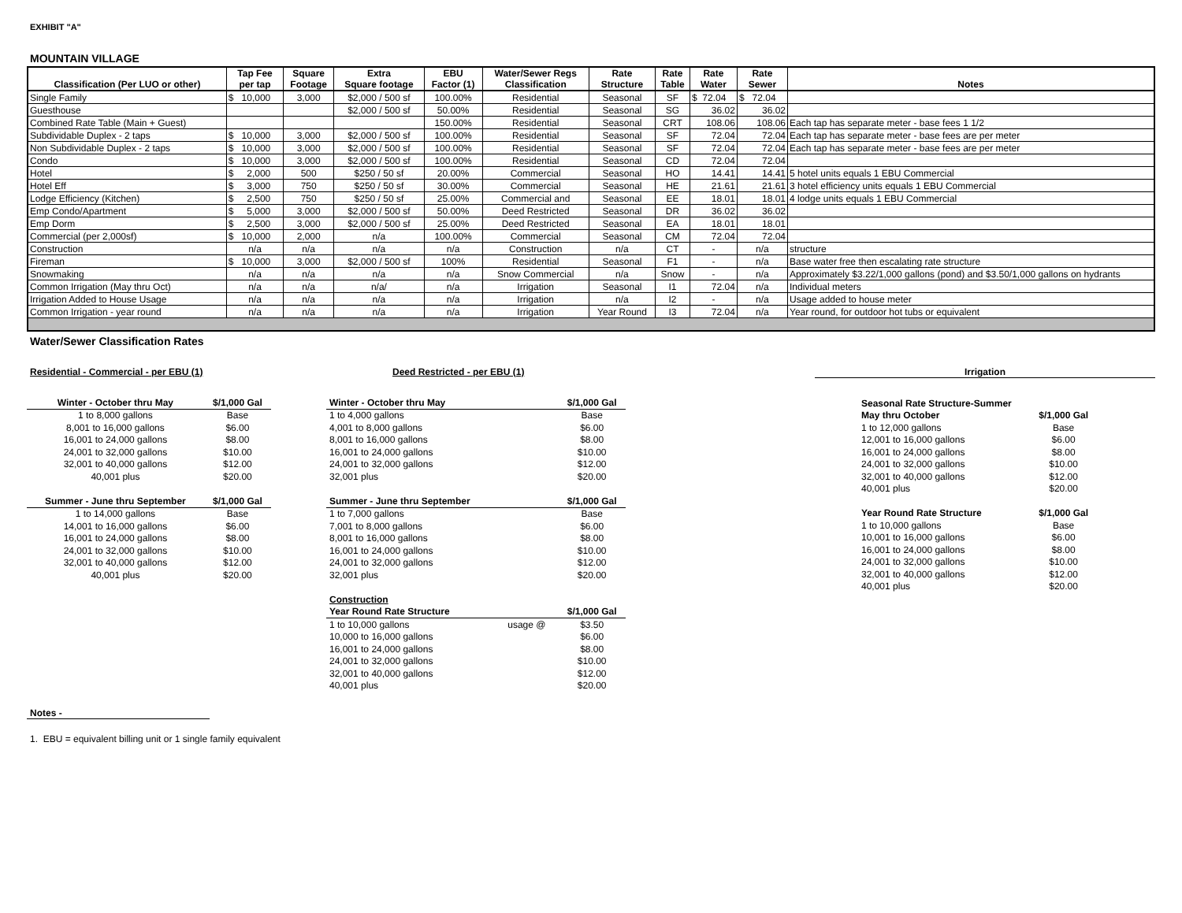EXHIBIT "A"
MOUNTAIN VILLAGE
| Classification (Per LUO or other) | Tap Fee per tap | Square Footage | Extra Square footage | EBU Factor (1) | Water/Sewer Regs Classification | Rate Structure | Rate Table | Rate Water | Rate Sewer | Notes |
| --- | --- | --- | --- | --- | --- | --- | --- | --- | --- | --- |
| Single Family | $ 10,000 | 3,000 | $2,000 / 500 sf | 100.00% | Residential | Seasonal | SF | $ 72.04 | $ 72.04 | |
| Guesthouse | | | $2,000 / 500 sf | 50.00% | Residential | Seasonal | SG | 36.02 | 36.02 | |
| Combined Rate Table (Main + Guest) | | | | 150.00% | Residential | Seasonal | CRT | 108.06 | 108.06 | Each tap has separate meter - base fees 1 1/2 |
| Subdividable Duplex - 2 taps | $ 10,000 | 3,000 | $2,000 / 500 sf | 100.00% | Residential | Seasonal | SF | 72.04 | 72.04 | Each tap has separate meter - base fees are per meter |
| Non Subdividable Duplex - 2 taps | $ 10,000 | 3,000 | $2,000 / 500 sf | 100.00% | Residential | Seasonal | SF | 72.04 | 72.04 | Each tap has separate meter - base fees are per meter |
| Condo | $ 10,000 | 3,000 | $2,000 / 500 sf | 100.00% | Residential | Seasonal | CD | 72.04 | 72.04 | |
| Hotel | $ 2,000 | 500 | $250 / 50 sf | 20.00% | Commercial | Seasonal | HO | 14.41 | 14.41 | 5 hotel units equals 1 EBU Commercial |
| Hotel Eff | $ 3,000 | 750 | $250 / 50 sf | 30.00% | Commercial | Seasonal | HE | 21.61 | 21.61 | 3 hotel efficiency units equals 1 EBU Commercial |
| Lodge Efficiency (Kitchen) | $ 2,500 | 750 | $250 / 50 sf | 25.00% | Commercial and | Seasonal | EE | 18.01 | 18.01 | 4 lodge units equals 1 EBU Commercial |
| Emp Condo/Apartment | $ 5,000 | 3,000 | $2,000 / 500 sf | 50.00% | Deed Restricted | Seasonal | DR | 36.02 | 36.02 | |
| Emp Dorm | $ 2,500 | 3,000 | $2,000 / 500 sf | 25.00% | Deed Restricted | Seasonal | EA | 18.01 | 18.01 | |
| Commercial (per 2,000sf) | $ 10,000 | 2,000 | n/a | 100.00% | Commercial | Seasonal | CM | 72.04 | 72.04 | |
| Construction | n/a | n/a | n/a | n/a | Construction | n/a | CT | - | n/a | structure |
| Fireman | $ 10,000 | 3,000 | $2,000 / 500 sf | 100% | Residential | Seasonal | F1 | - | n/a | Base water free then escalating rate structure |
| Snowmaking | n/a | n/a | n/a | n/a | Snow Commercial | n/a | Snow | - | n/a | Approximately $3.22/1,000 gallons (pond) and $3.50/1,000 gallons on hydrants |
| Common Irrigation (May thru Oct) | n/a | n/a | n/a/ | n/a | Irrigation | Seasonal | I1 | 72.04 | n/a | Individual meters |
| Irrigation Added to House Usage | n/a | n/a | n/a | n/a | Irrigation | n/a | I2 | - | n/a | Usage added to house meter |
| Common Irrigation - year round | n/a | n/a | n/a | n/a | Irrigation | Year Round | I3 | 72.04 | n/a | Year round, for outdoor hot tubs or equivalent |
Water/Sewer Classification Rates
Residential - Commercial - per EBU (1)
| Winter - October thru May | $/1,000 Gal |
| 1 to 8,000 gallons | Base |
| 8,001 to 16,000 gallons | $6.00 |
| 16,001 to 24,000 gallons | $8.00 |
| 24,001 to 32,000 gallons | $10.00 |
| 32,001 to 40,000 gallons | $12.00 |
| 40,001 plus | $20.00 |
| Summer - June thru September | $/1,000 Gal |
| 1 to 14,000 gallons | Base |
| 14,001 to 16,000 gallons | $6.00 |
| 16,001 to 24,000 gallons | $8.00 |
| 24,001 to 32,000 gallons | $10.00 |
| 32,001 to 40,000 gallons | $12.00 |
| 40,001 plus | $20.00 |
Deed Restricted - per EBU (1)
| Winter - October thru May | | $/1,000 Gal |
| 1 to 4,000 gallons | | Base |
| 4,001 to 8,000 gallons | | $6.00 |
| 8,001 to 16,000 gallons | | $8.00 |
| 16,001 to 24,000 gallons | | $10.00 |
| 24,001 to 32,000 gallons | | $12.00 |
| 32,001 plus | | $20.00 |
| Summer - June thru September | | $/1,000 Gal |
| 1 to 7,000 gallons | | Base |
| 7,001 to 8,000 gallons | | $6.00 |
| 8,001 to 16,000 gallons | | $8.00 |
| 16,001 to 24,000 gallons | | $10.00 |
| 24,001 to 32,000 gallons | | $12.00 |
| 32,001 plus | | $20.00 |
| Construction | | |
| Year Round Rate Structure | | $/1,000 Gal |
| 1 to 10,000 gallons | usage @ | $3.50 |
| 10,000 to 16,000 gallons | | $6.00 |
| 16,001 to 24,000 gallons | | $8.00 |
| 24,001 to 32,000 gallons | | $10.00 |
| 32,001 to 40,000 gallons | | $12.00 |
| 40,001 plus | | $20.00 |
Irrigation
| Seasonal Rate Structure-Summer | |
| May thru October | $/1,000 Gal |
| 1 to 12,000 gallons | Base |
| 12,001 to 16,000 gallons | $6.00 |
| 16,001 to 24,000 gallons | $8.00 |
| 24,001 to 32,000 gallons | $10.00 |
| 32,001 to 40,000 gallons | $12.00 |
| 40,001 plus | $20.00 |
| Year Round Rate Structure | $/1,000 Gal |
| 1 to 10,000 gallons | Base |
| 10,001 to 16,000 gallons | $6.00 |
| 16,001 to 24,000 gallons | $8.00 |
| 24,001 to 32,000 gallons | $10.00 |
| 32,001 to 40,000 gallons | $12.00 |
| 40,001 plus | $20.00 |
Notes -
1. EBU = equivalent billing unit or 1 single family equivalent